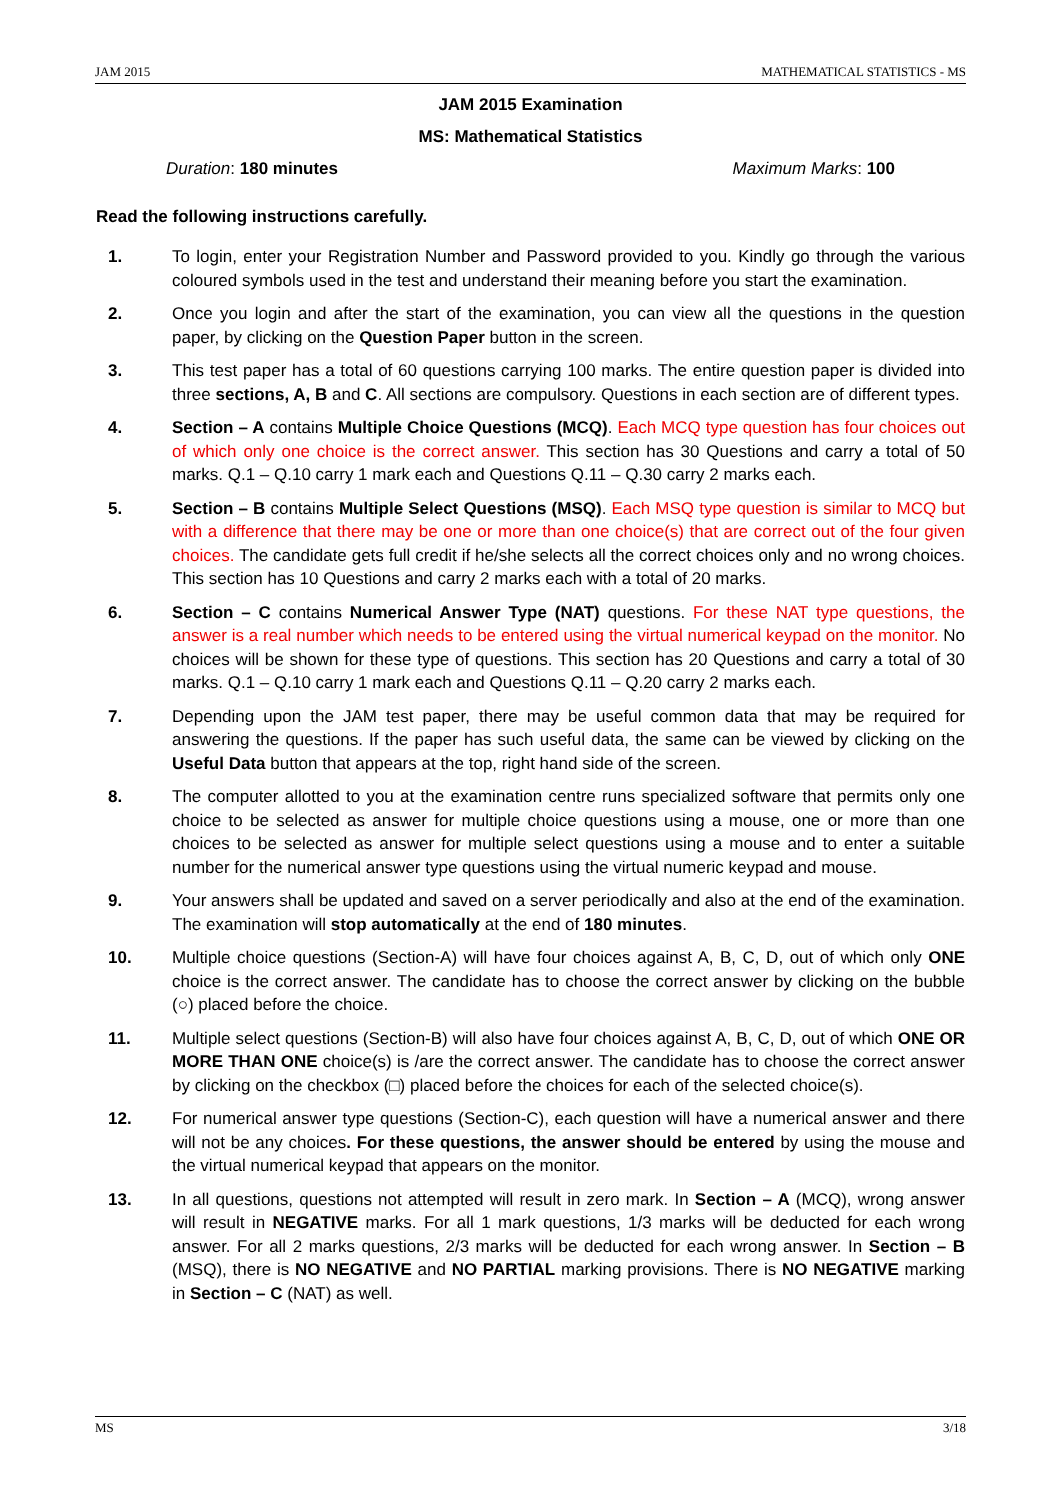JAM 2015 MATHEMATICAL STATISTICS - MS
JAM 2015 Examination
MS: Mathematical Statistics
Duration: 180 minutes Maximum Marks: 100
Read the following instructions carefully.
1. To login, enter your Registration Number and Password provided to you. Kindly go through the various coloured symbols used in the test and understand their meaning before you start the examination.
2. Once you login and after the start of the examination, you can view all the questions in the question paper, by clicking on the Question Paper button in the screen.
3. This test paper has a total of 60 questions carrying 100 marks. The entire question paper is divided into three sections, A, B and C. All sections are compulsory. Questions in each section are of different types.
4. Section – A contains Multiple Choice Questions (MCQ). Each MCQ type question has four choices out of which only one choice is the correct answer. This section has 30 Questions and carry a total of 50 marks. Q.1 – Q.10 carry 1 mark each and Questions Q.11 – Q.30 carry 2 marks each.
5. Section – B contains Multiple Select Questions (MSQ). Each MSQ type question is similar to MCQ but with a difference that there may be one or more than one choice(s) that are correct out of the four given choices. The candidate gets full credit if he/she selects all the correct choices only and no wrong choices. This section has 10 Questions and carry 2 marks each with a total of 20 marks.
6. Section – C contains Numerical Answer Type (NAT) questions. For these NAT type questions, the answer is a real number which needs to be entered using the virtual numerical keypad on the monitor. No choices will be shown for these type of questions. This section has 20 Questions and carry a total of 30 marks. Q.1 – Q.10 carry 1 mark each and Questions Q.11 – Q.20 carry 2 marks each.
7. Depending upon the JAM test paper, there may be useful common data that may be required for answering the questions. If the paper has such useful data, the same can be viewed by clicking on the Useful Data button that appears at the top, right hand side of the screen.
8. The computer allotted to you at the examination centre runs specialized software that permits only one choice to be selected as answer for multiple choice questions using a mouse, one or more than one choices to be selected as answer for multiple select questions using a mouse and to enter a suitable number for the numerical answer type questions using the virtual numeric keypad and mouse.
9. Your answers shall be updated and saved on a server periodically and also at the end of the examination. The examination will stop automatically at the end of 180 minutes.
10. Multiple choice questions (Section-A) will have four choices against A, B, C, D, out of which only ONE choice is the correct answer. The candidate has to choose the correct answer by clicking on the bubble (○) placed before the choice.
11. Multiple select questions (Section-B) will also have four choices against A, B, C, D, out of which ONE OR MORE THAN ONE choice(s) is /are the correct answer. The candidate has to choose the correct answer by clicking on the checkbox (□) placed before the choices for each of the selected choice(s).
12. For numerical answer type questions (Section-C), each question will have a numerical answer and there will not be any choices. For these questions, the answer should be entered by using the mouse and the virtual numerical keypad that appears on the monitor.
13. In all questions, questions not attempted will result in zero mark. In Section – A (MCQ), wrong answer will result in NEGATIVE marks. For all 1 mark questions, 1/3 marks will be deducted for each wrong answer. For all 2 marks questions, 2/3 marks will be deducted for each wrong answer. In Section – B (MSQ), there is NO NEGATIVE and NO PARTIAL marking provisions. There is NO NEGATIVE marking in Section – C (NAT) as well.
MS 3/18